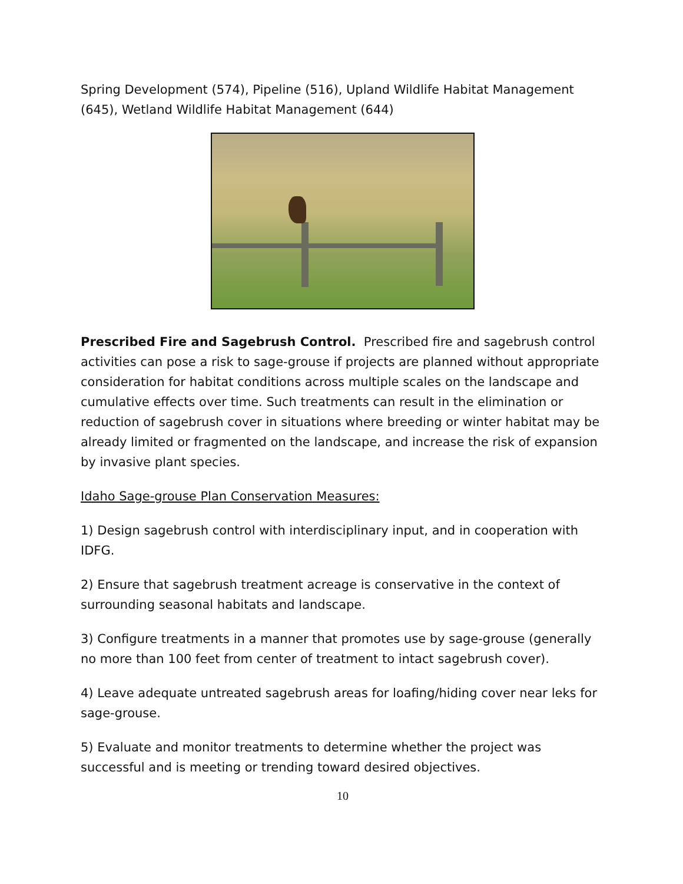Spring Development (574), Pipeline (516), Upland Wildlife Habitat Management (645), Wetland Wildlife Habitat Management (644)
Prescribed Fire and Sagebrush Control. Prescribed fire and sagebrush control activities can pose a risk to sage-grouse if projects are planned without appropriate consideration for habitat conditions across multiple scales on the landscape and cumulative effects over time. Such treatments can result in the elimination or reduction of sagebrush cover in situations where breeding or winter habitat may be already limited or fragmented on the landscape, and increase the risk of expansion by invasive plant species.
Idaho Sage-grouse Plan Conservation Measures:
1) Design sagebrush control with interdisciplinary input, and in cooperation with IDFG.
2) Ensure that sagebrush treatment acreage is conservative in the context of surrounding seasonal habitats and landscape.
3) Configure treatments in a manner that promotes use by sage-grouse (generally no more than 100 feet from center of treatment to intact sagebrush cover).
4) Leave adequate untreated sagebrush areas for loafing/hiding cover near leks for sage-grouse.
5) Evaluate and monitor treatments to determine whether the project was successful and is meeting or trending toward desired objectives.
10